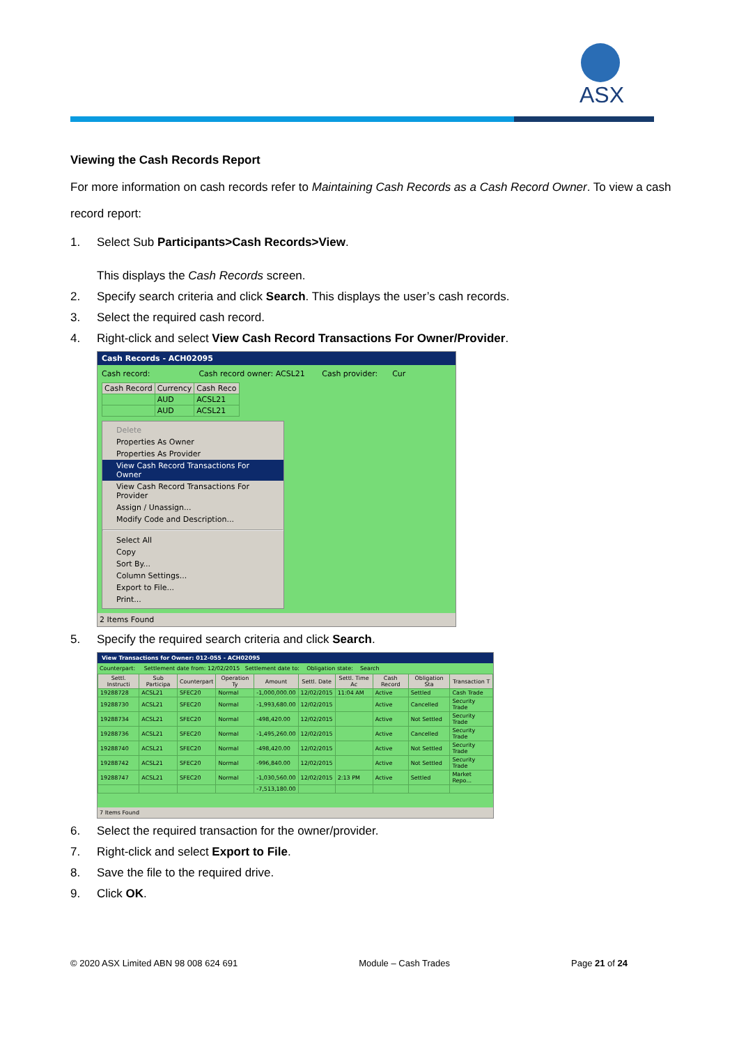ASX
Viewing the Cash Records Report
For more information on cash records refer to Maintaining Cash Records as a Cash Record Owner. To view a cash record report:
1. Select Sub Participants>Cash Records>View.
This displays the Cash Records screen.
2. Specify search criteria and click Search. This displays the user’s cash records.
3. Select the required cash record.
4. Right-click and select View Cash Record Transactions For Owner/Provider.
Cash Records - ACH02095
Cash record: Cash record owner: ACSL21 Cash provider: Cur
| Cash Record | Currency | Cash Reco |
| --- | --- | --- |
| | AUD | ACSL21 |
| | AUD | ACSL21 |
Delete
Properties As Owner
Properties As Provider
View Cash Record Transactions For Owner
View Cash Record Transactions For Provider
Assign / Unassign...
Modify Code and Description...
Select All
Copy
Sort By...
Column Settings...
Export to File...
Print...
2 Items Found
5. Specify the required search criteria and click Search.
View Transactions for Owner: 012-055 - ACH02095
Counterpart: Settlement date from: 12/02/2015 Settlement date to: Obligation state: Search
| Settl. Instructi | Sub Participa | Counterpart | Operation Ty | Amount | Settl. Date | Settl. Time Ac | Cash Record | Obligation Sta | Transaction T |
| --- | --- | --- | --- | --- | --- | --- | --- | --- | --- |
| 19288728 | ACSL21 | SFEC20 | Normal | -1,000,000.00 | 12/02/2015 | 11:04 AM | Active | Settled | Cash Trade |
| 19288730 | ACSL21 | SFEC20 | Normal | -1,993,680.00 | 12/02/2015 | | Active | Cancelled | Security Trade |
| 19288734 | ACSL21 | SFEC20 | Normal | -498,420.00 | 12/02/2015 | | Active | Not Settled | Security Trade |
| 19288736 | ACSL21 | SFEC20 | Normal | -1,495,260.00 | 12/02/2015 | | Active | Cancelled | Security Trade |
| 19288740 | ACSL21 | SFEC20 | Normal | -498,420.00 | 12/02/2015 | | Active | Not Settled | Security Trade |
| 19288742 | ACSL21 | SFEC20 | Normal | -996,840.00 | 12/02/2015 | | Active | Not Settled | Security Trade |
| 19288747 | ACSL21 | SFEC20 | Normal | -1,030,560.00 | 12/02/2015 | 2:13 PM | Active | Settled | Market Repo... |
| | | | | -7,513,180.00 | | | | | |
7 Items Found
6. Select the required transaction for the owner/provider.
7. Right-click and select Export to File.
8. Save the file to the required drive.
9. Click OK.
© 2020 ASX Limited ABN 98 008 624 691 Module – Cash Trades Page 21 of 24